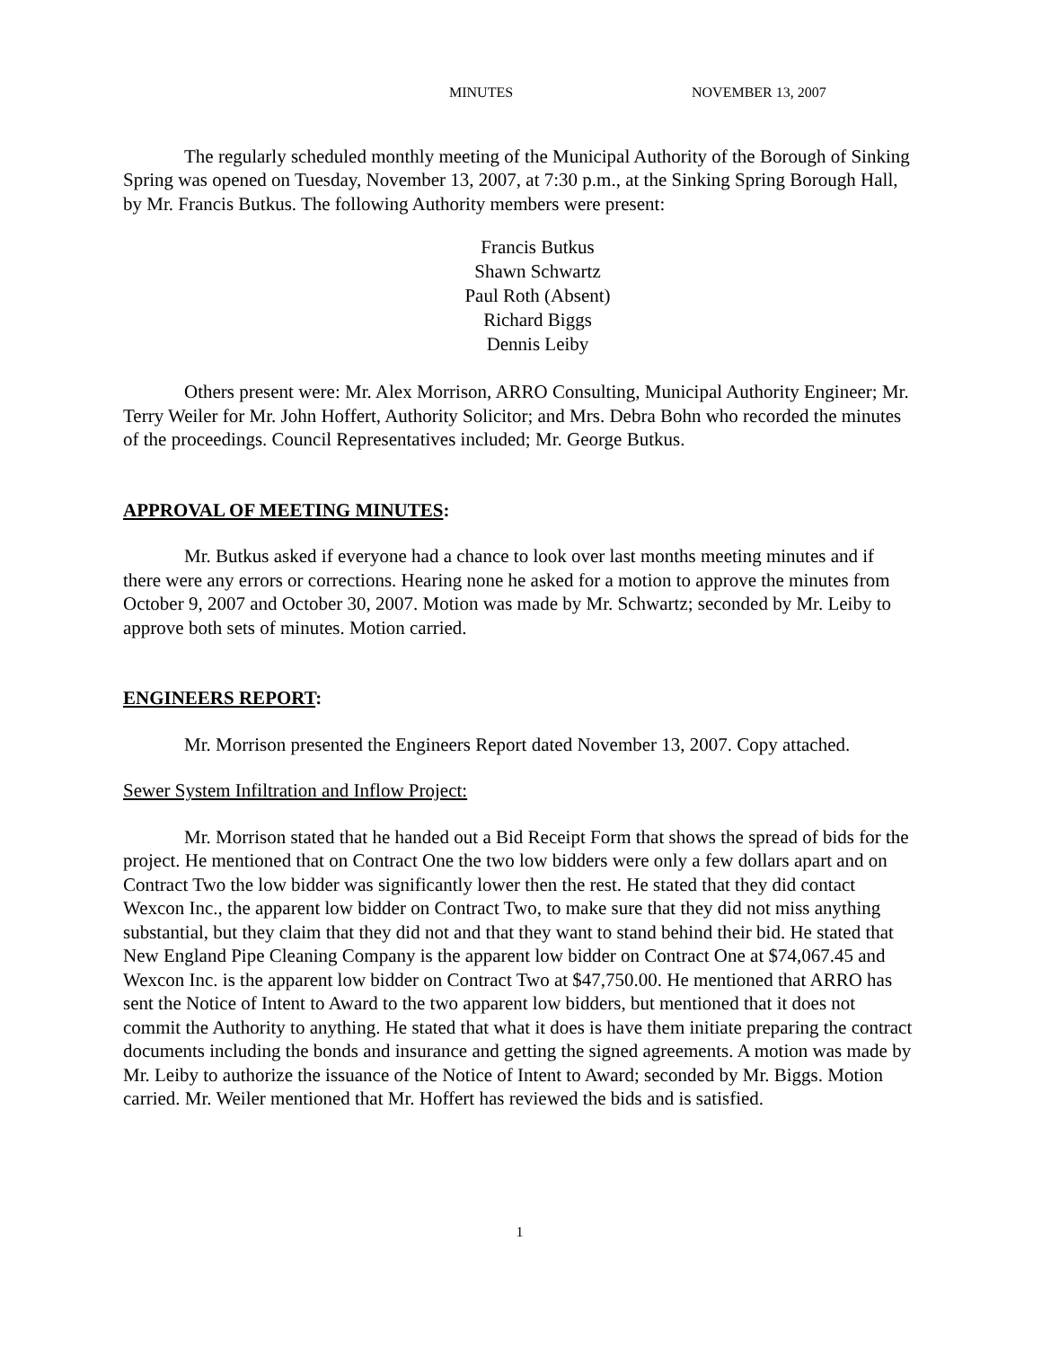MINUTES NOVEMBER 13, 2007
The regularly scheduled monthly meeting of the Municipal Authority of the Borough of Sinking Spring was opened on Tuesday, November 13, 2007, at 7:30 p.m., at the Sinking Spring Borough Hall, by Mr. Francis Butkus. The following Authority members were present:
Francis Butkus
Shawn Schwartz
Paul Roth (Absent)
Richard Biggs
Dennis Leiby
Others present were: Mr. Alex Morrison, ARRO Consulting, Municipal Authority Engineer; Mr. Terry Weiler for Mr. John Hoffert, Authority Solicitor; and Mrs. Debra Bohn who recorded the minutes of the proceedings. Council Representatives included; Mr. George Butkus.
APPROVAL OF MEETING MINUTES:
Mr. Butkus asked if everyone had a chance to look over last months meeting minutes and if there were any errors or corrections. Hearing none he asked for a motion to approve the minutes from October 9, 2007 and October 30, 2007. Motion was made by Mr. Schwartz; seconded by Mr. Leiby to approve both sets of minutes. Motion carried.
ENGINEERS REPORT:
Mr. Morrison presented the Engineers Report dated November 13, 2007. Copy attached.
Sewer System Infiltration and Inflow Project:
Mr. Morrison stated that he handed out a Bid Receipt Form that shows the spread of bids for the project. He mentioned that on Contract One the two low bidders were only a few dollars apart and on Contract Two the low bidder was significantly lower then the rest. He stated that they did contact Wexcon Inc., the apparent low bidder on Contract Two, to make sure that they did not miss anything substantial, but they claim that they did not and that they want to stand behind their bid. He stated that New England Pipe Cleaning Company is the apparent low bidder on Contract One at $74,067.45 and Wexcon Inc. is the apparent low bidder on Contract Two at $47,750.00. He mentioned that ARRO has sent the Notice of Intent to Award to the two apparent low bidders, but mentioned that it does not commit the Authority to anything. He stated that what it does is have them initiate preparing the contract documents including the bonds and insurance and getting the signed agreements. A motion was made by Mr. Leiby to authorize the issuance of the Notice of Intent to Award; seconded by Mr. Biggs. Motion carried. Mr. Weiler mentioned that Mr. Hoffert has reviewed the bids and is satisfied.
1